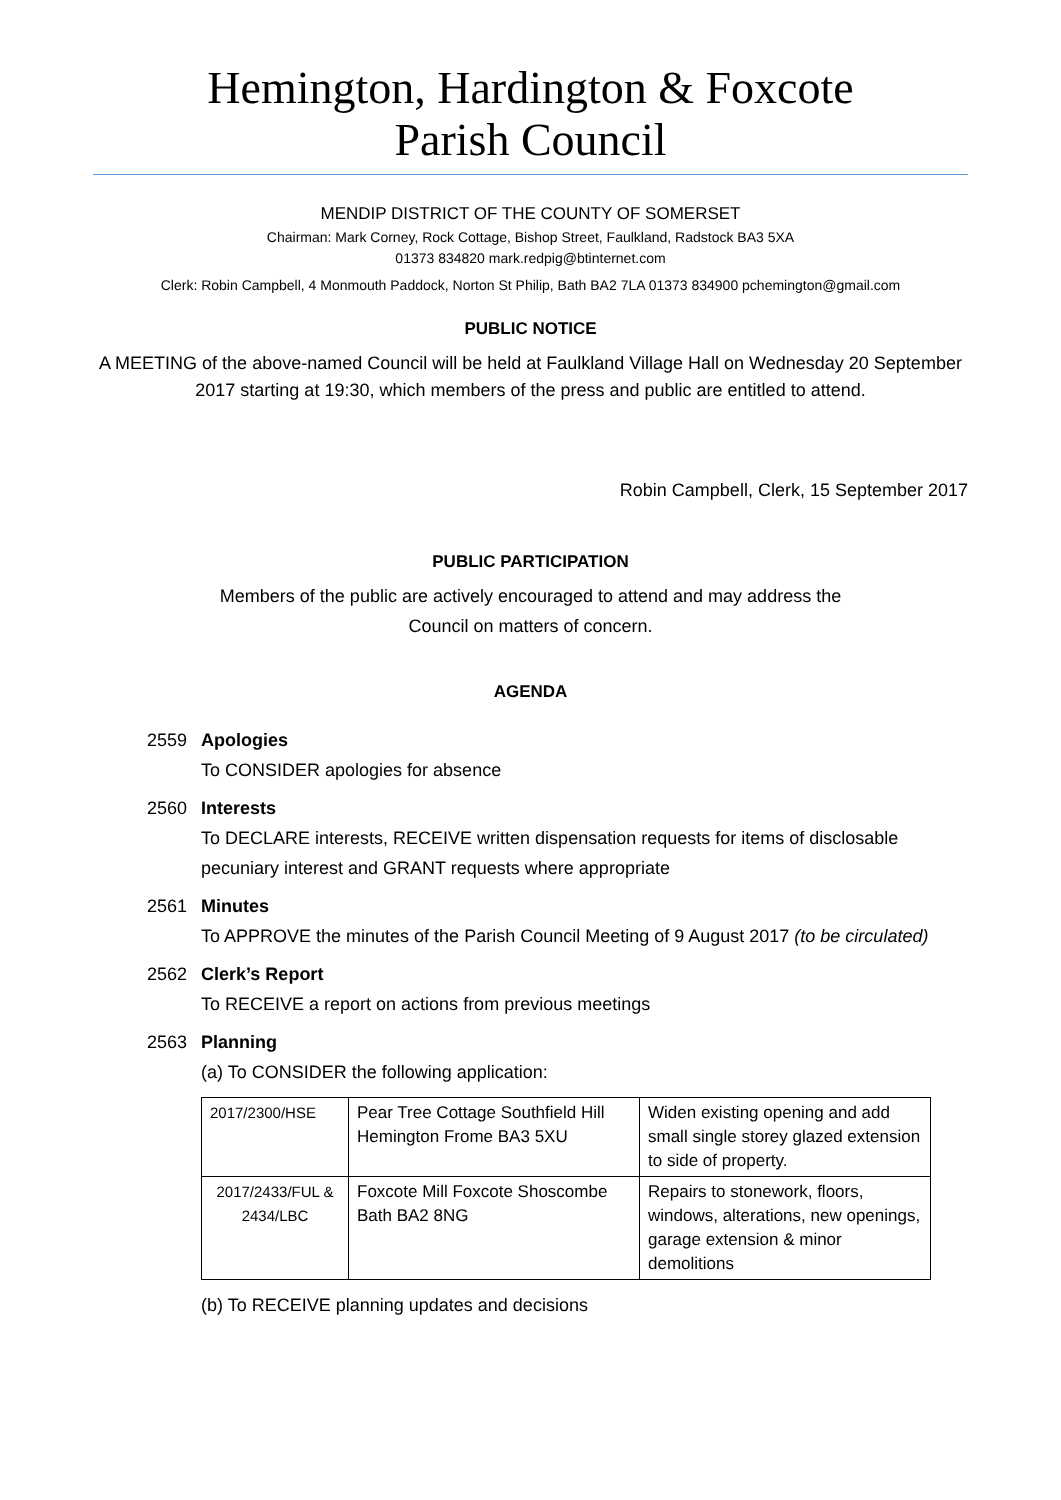Hemington, Hardington & Foxcote
Parish Council
MENDIP DISTRICT OF THE COUNTY OF SOMERSET
Chairman: Mark Corney, Rock Cottage, Bishop Street, Faulkland, Radstock BA3 5XA
01373 834820 mark.redpig@btinternet.com
Clerk: Robin Campbell, 4 Monmouth Paddock, Norton St Philip, Bath BA2 7LA 01373 834900 pchemington@gmail.com
PUBLIC NOTICE
A MEETING of the above-named Council will be held at Faulkland Village Hall on Wednesday 20 September 2017 starting at 19:30, which members of the press and public are entitled to attend.
Robin Campbell, Clerk, 15 September 2017
PUBLIC PARTICIPATION
Members of the public are actively encouraged to attend and may address the
Council on matters of concern.
AGENDA
2559 Apologies
To CONSIDER apologies for absence
2560 Interests
To DECLARE interests, RECEIVE written dispensation requests for items of disclosable pecuniary interest and GRANT requests where appropriate
2561 Minutes
To APPROVE the minutes of the Parish Council Meeting of 9 August 2017 (to be circulated)
2562 Clerk’s Report
To RECEIVE a report on actions from previous meetings
2563 Planning
(a) To CONSIDER the following application:
| 2017/2300/HSE | Pear Tree Cottage Southfield Hill Hemington Frome BA3 5XU | Widen existing opening and add small single storey glazed extension to side of property. |
| 2017/2433/FUL & 2434/LBC | Foxcote Mill Foxcote Shoscombe Bath BA2 8NG | Repairs to stonework, floors, windows, alterations, new openings, garage extension & minor demolitions |
(b) To RECEIVE planning updates and decisions